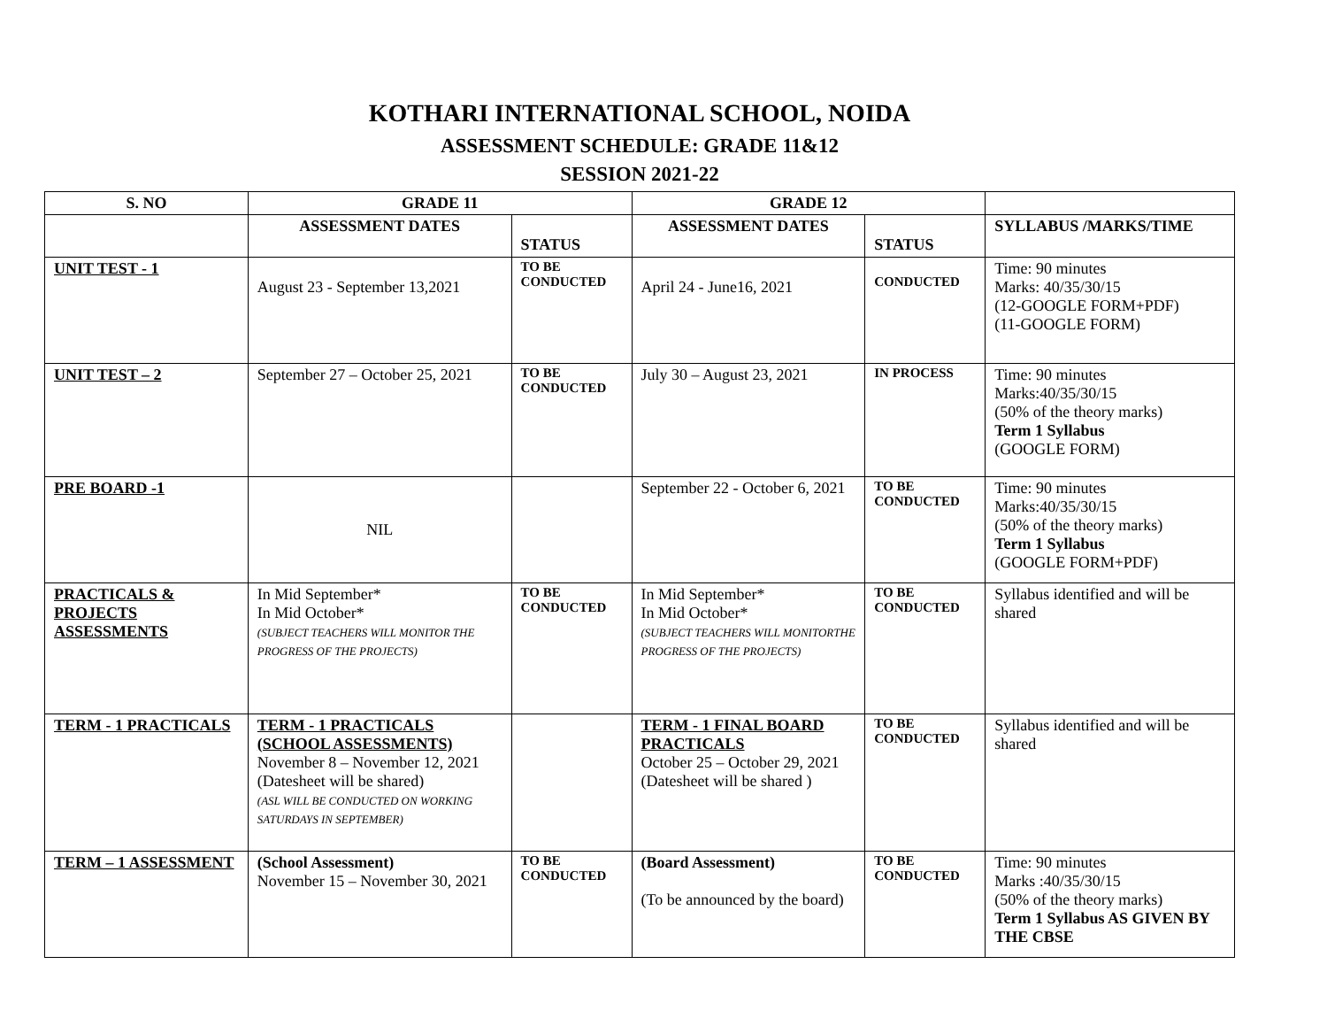KOTHARI INTERNATIONAL SCHOOL, NOIDA
ASSESSMENT SCHEDULE: GRADE 11&12
SESSION 2021-22
| S. NO | GRADE 11 | | GRADE 12 | | |
| --- | --- | --- | --- | --- | --- |
| | ASSESSMENT DATES | STATUS | ASSESSMENT DATES | STATUS | SYLLABUS /MARKS/TIME |
| UNIT TEST - 1 | August 23 - September 13,2021 | TO BE CONDUCTED | April 24 - June16, 2021 | CONDUCTED | Time: 90 minutes Marks: 40/35/30/15 (12-GOOGLE FORM+PDF) (11-GOOGLE FORM) |
| UNIT TEST – 2 | September 27 – October 25, 2021 | TO BE CONDUCTED | July 30 – August 23, 2021 | IN PROCESS | Time: 90 minutes Marks:40/35/30/15 (50% of the theory marks) Term 1 Syllabus (GOOGLE FORM) |
| PRE BOARD -1 | NIL | | September 22 - October 6, 2021 | TO BE CONDUCTED | Time: 90 minutes Marks:40/35/30/15 (50% of the theory marks) Term 1 Syllabus (GOOGLE FORM+PDF) |
| PRACTICALS & PROJECTS ASSESSMENTS | In Mid September* In Mid October* (SUBJECT TEACHERS WILL MONITOR THE PROGRESS OF THE PROJECTS) | TO BE CONDUCTED | In Mid September* In Mid October* (SUBJECT TEACHERS WILL MONITORTHE PROGRESS OF THE PROJECTS) | TO BE CONDUCTED | Syllabus identified and will be shared |
| TERM - 1 PRACTICALS | TERM - 1 PRACTICALS (SCHOOL ASSESSMENTS) November 8 – November 12, 2021 (Datesheet will be shared) (ASL WILL BE CONDUCTED ON WORKING SATURDAYS IN SEPTEMBER) | | TERM - 1 FINAL BOARD PRACTICALS October 25 – October 29, 2021 (Datesheet will be shared ) | TO BE CONDUCTED | Syllabus identified and will be shared |
| TERM – 1 ASSESSMENT | (School Assessment) November 15 – November 30, 2021 | TO BE CONDUCTED | (Board Assessment) (To be announced by the board) | TO BE CONDUCTED | Time: 90 minutes Marks :40/35/30/15 (50% of the theory marks) Term 1 Syllabus AS GIVEN BY THE CBSE |